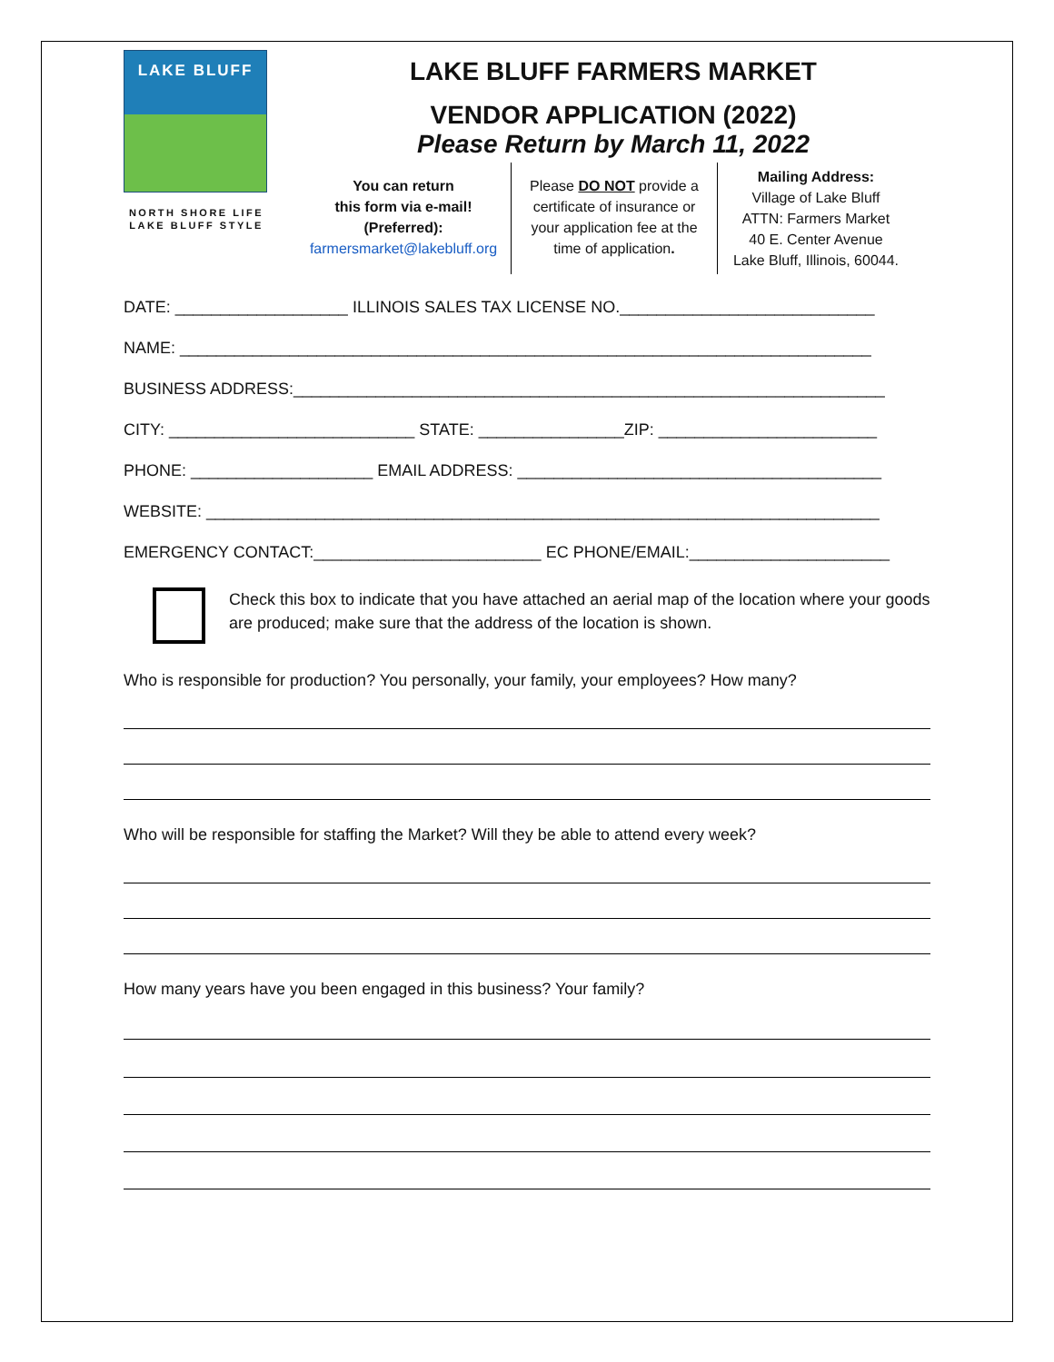LAKE BLUFF
NORTH SHORE LIFE
LAKE BLUFF STYLE
LAKE BLUFF FARMERS MARKET
VENDOR APPLICATION (2022)
Please Return by March 11, 2022
You can return
this form via e-mail!
(Preferred):
farmersmarket@lakebluff.org
Please DO NOT provide a certificate of insurance or your application fee at the time of application.
Mailing Address:
Village of Lake Bluff
ATTN: Farmers Market
40 E. Center Avenue
Lake Bluff, Illinois, 60044.
DATE: ___________________ ILLINOIS SALES TAX LICENSE NO.____________________________
NAME: ____________________________________________________________________________
BUSINESS ADDRESS:_________________________________________________________________
CITY: ___________________________ STATE: ________________ZIP: ________________________
PHONE: ____________________ EMAIL ADDRESS: ________________________________________
WEBSITE: __________________________________________________________________________
EMERGENCY CONTACT:_________________________ EC PHONE/EMAIL:______________________
Check this box to indicate that you have attached an aerial map of the location where your goods are produced; make sure that the address of the location is shown.
Who is responsible for production? You personally, your family, your employees? How many?
Who will be responsible for staffing the Market? Will they be able to attend every week?
How many years have you been engaged in this business? Your family?